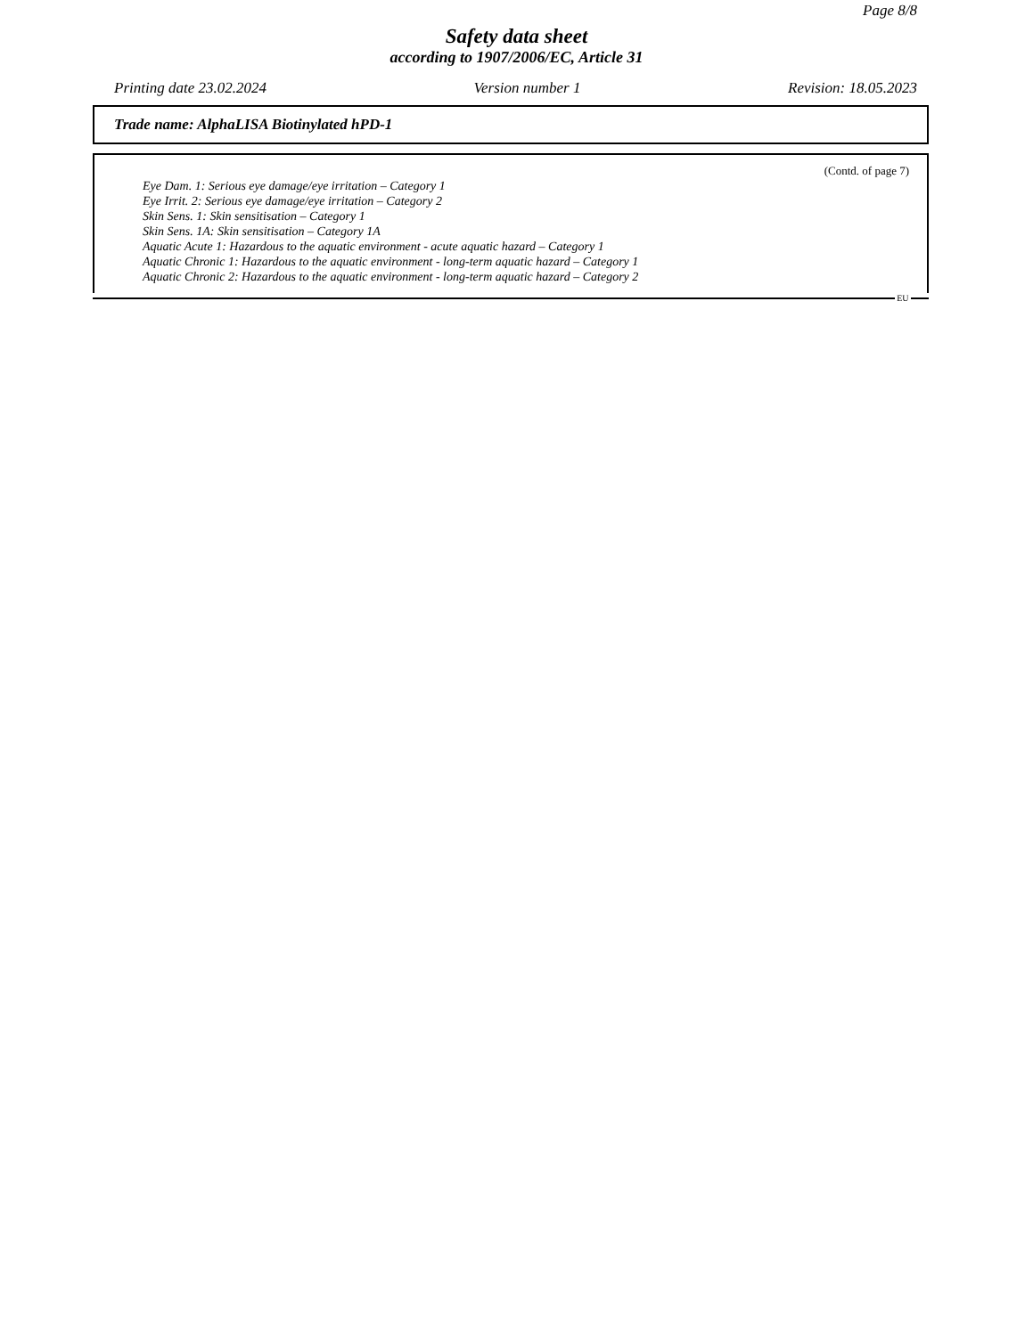Page 8/8
Safety data sheet
according to 1907/2006/EC, Article 31
Printing date 23.02.2024 Version number 1 Revision: 18.05.2023
Trade name: AlphaLISA Biotinylated hPD-1
(Contd. of page 7)
Eye Dam. 1: Serious eye damage/eye irritation – Category 1
Eye Irrit. 2: Serious eye damage/eye irritation – Category 2
Skin Sens. 1: Skin sensitisation – Category 1
Skin Sens. 1A: Skin sensitisation – Category 1A
Aquatic Acute 1: Hazardous to the aquatic environment - acute aquatic hazard – Category 1
Aquatic Chronic 1: Hazardous to the aquatic environment - long-term aquatic hazard – Category 1
Aquatic Chronic 2: Hazardous to the aquatic environment - long-term aquatic hazard – Category 2
EU